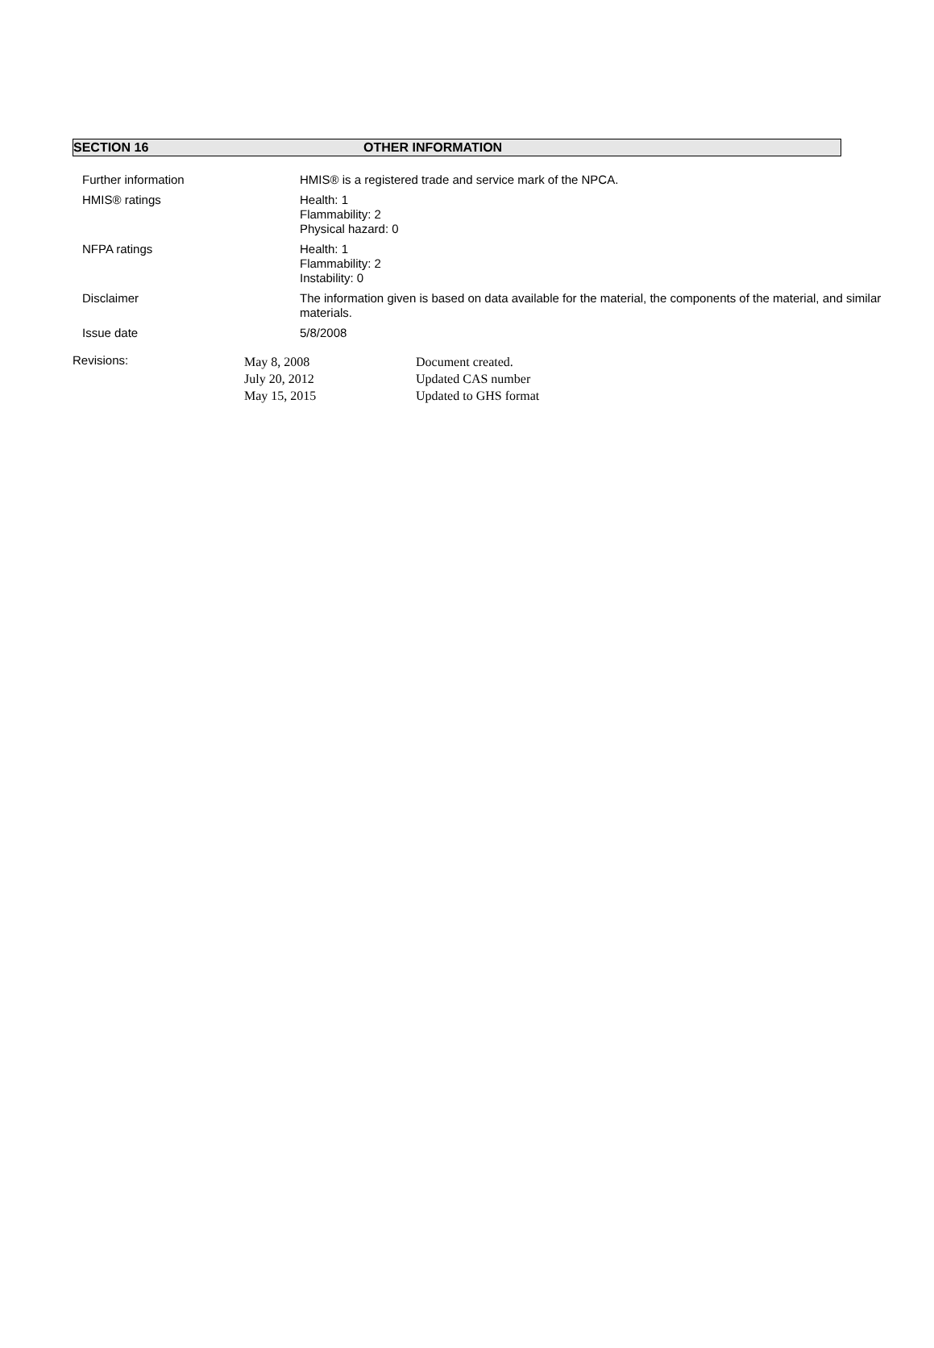SECTION 16 OTHER INFORMATION
Further information
HMIS® is a registered trade and service mark of the NPCA.
HMIS® ratings
Health: 1
Flammability: 2
Physical hazard: 0
NFPA ratings
Health: 1
Flammability: 2
Instability: 0
Disclaimer
The information given is based on data available for the material, the components of the material, and similar materials.
Issue date
5/8/2008
Revisions:
May 8, 2008
July 20, 2012
May 15, 2015
Document created.
Updated CAS number
Updated to GHS format